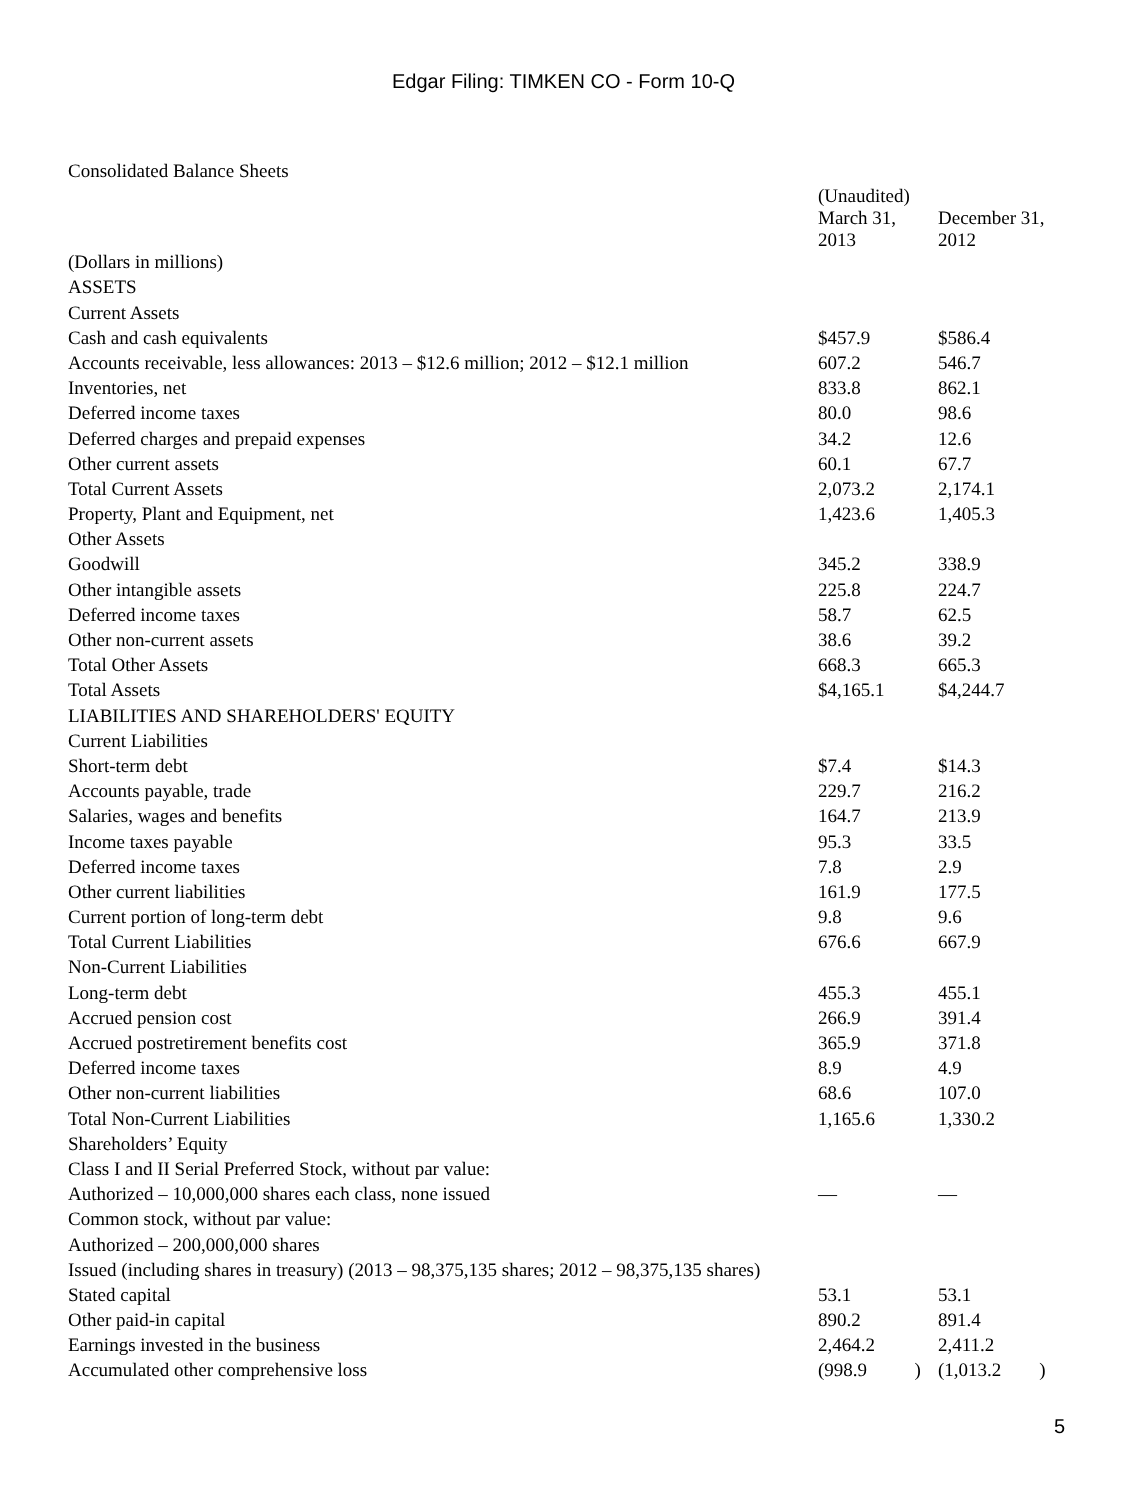Edgar Filing: TIMKEN CO - Form 10-Q
| Consolidated Balance Sheets | | |
| | (Unaudited) March 31, 2013 | December 31, 2012 |
| (Dollars in millions) | | |
| ASSETS | | |
| Current Assets | | |
| Cash and cash equivalents | $457.9 | $586.4 |
| Accounts receivable, less allowances: 2013 – $12.6 million; 2012 – $12.1 million | 607.2 | 546.7 |
| Inventories, net | 833.8 | 862.1 |
| Deferred income taxes | 80.0 | 98.6 |
| Deferred charges and prepaid expenses | 34.2 | 12.6 |
| Other current assets | 60.1 | 67.7 |
| Total Current Assets | 2,073.2 | 2,174.1 |
| Property, Plant and Equipment, net | 1,423.6 | 1,405.3 |
| Other Assets | | |
| Goodwill | 345.2 | 338.9 |
| Other intangible assets | 225.8 | 224.7 |
| Deferred income taxes | 58.7 | 62.5 |
| Other non-current assets | 38.6 | 39.2 |
| Total Other Assets | 668.3 | 665.3 |
| Total Assets | $4,165.1 | $4,244.7 |
| LIABILITIES AND SHAREHOLDERS' EQUITY | | |
| Current Liabilities | | |
| Short-term debt | $7.4 | $14.3 |
| Accounts payable, trade | 229.7 | 216.2 |
| Salaries, wages and benefits | 164.7 | 213.9 |
| Income taxes payable | 95.3 | 33.5 |
| Deferred income taxes | 7.8 | 2.9 |
| Other current liabilities | 161.9 | 177.5 |
| Current portion of long-term debt | 9.8 | 9.6 |
| Total Current Liabilities | 676.6 | 667.9 |
| Non-Current Liabilities | | |
| Long-term debt | 455.3 | 455.1 |
| Accrued pension cost | 266.9 | 391.4 |
| Accrued postretirement benefits cost | 365.9 | 371.8 |
| Deferred income taxes | 8.9 | 4.9 |
| Other non-current liabilities | 68.6 | 107.0 |
| Total Non-Current Liabilities | 1,165.6 | 1,330.2 |
| Shareholders’ Equity | | |
| Class I and II Serial Preferred Stock, without par value: | | |
| Authorized – 10,000,000 shares each class, none issued | — | — |
| Common stock, without par value: | | |
| Authorized – 200,000,000 shares | | |
| Issued (including shares in treasury) (2013 – 98,375,135 shares; 2012 – 98,375,135 shares) | | |
| Stated capital | 53.1 | 53.1 |
| Other paid-in capital | 890.2 | 891.4 |
| Earnings invested in the business | 2,464.2 | 2,411.2 |
| Accumulated other comprehensive loss | (998.9 ) | (1,013.2 ) |
5